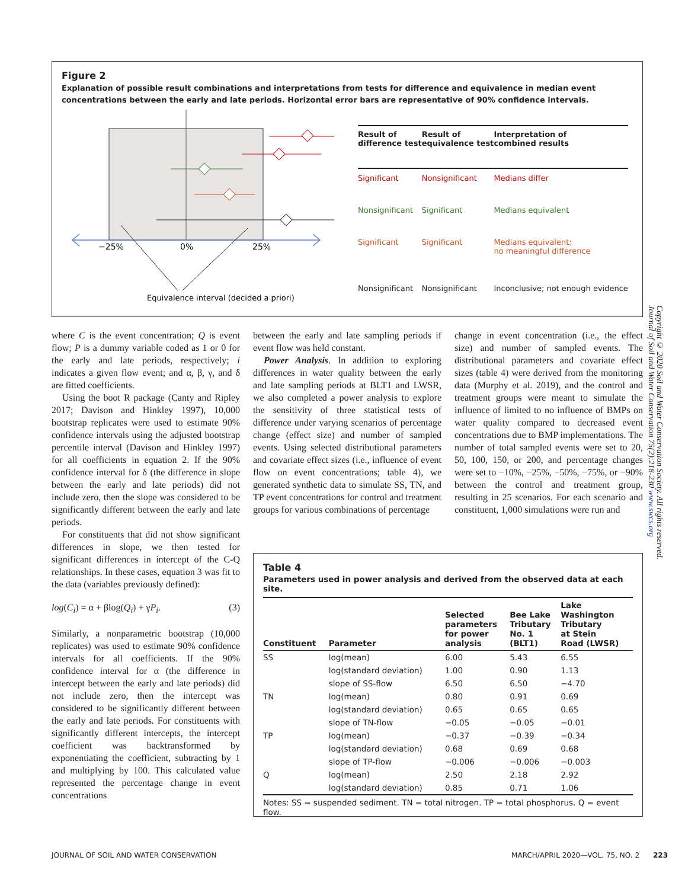Figure 2
Explanation of possible result combinations and interpretations from tests for difference and equivalence in median event concentrations between the early and late periods. Horizontal error bars are representative of 90% confidence intervals.
−25%
0%
25%
Equivalence interval (decided a priori)
| Result of difference test | Result of equivalence test | Interpretation of combined results |
| --- | --- | --- |
| Significant | Nonsignificant | Medians differ |
| Nonsignificant | Significant | Medians equivalent |
| Significant | Significant | Medians equivalent; no meaningful difference |
| Nonsignificant | Nonsignificant | Inconclusive; not enough evidence |
where C is the event concentration; Q is event flow; P is a dummy variable coded as 1 or 0 for the early and late periods, respectively; i indicates a given flow event; and α, β, γ, and δ are fitted coefficients.
Using the boot R package (Canty and Ripley 2017; Davison and Hinkley 1997), 10,000 bootstrap replicates were used to estimate 90% confidence intervals using the adjusted bootstrap percentile interval (Davison and Hinkley 1997) for all coefficients in equation 2. If the 90% confidence interval for δ (the difference in slope between the early and late periods) did not include zero, then the slope was considered to be significantly different between the early and late periods.
For constituents that did not show significant differences in slope, we then tested for significant differences in intercept of the C-Q relationships. In these cases, equation 3 was fit to the data (variables previously defined):
log(C<sub>i</sub>) = α + βlog(Q<sub>i</sub>) + γP<sub>i</sub>. (3)
Similarly, a nonparametric bootstrap (10,000 replicates) was used to estimate 90% confidence intervals for all coefficients. If the 90% confidence interval for α (the difference in intercept between the early and late periods) did not include zero, then the intercept was considered to be significantly different between the early and late periods. For constituents with significantly different intercepts, the intercept coefficient was backtransformed by exponentiating the coefficient, subtracting by 1 and multiplying by 100. This calculated value represented the percentage change in event concentrations
between the early and late sampling periods if event flow was held constant.
Power Analysis. In addition to exploring differences in water quality between the early and late sampling periods at BLT1 and LWSR, we also completed a power analysis to explore the sensitivity of three statistical tests of difference under varying scenarios of percentage change (effect size) and number of sampled events. Using selected distributional parameters and covariate effect sizes (i.e., influence of event flow on event concentrations; table 4), we generated synthetic data to simulate SS, TN, and TP event concentrations for control and treatment groups for various combinations of percentage
change in event concentration (i.e., the effect size) and number of sampled events. The distributional parameters and covariate effect sizes (table 4) were derived from the monitoring data (Murphy et al. 2019), and the control and treatment groups were meant to simulate the influence of limited to no influence of BMPs on water quality compared to decreased event concentrations due to BMP implementations. The number of total sampled events were set to 20, 50, 100, 150, or 200, and percentage changes were set to −10%, −25%, −50%, −75%, or −90% between the control and treatment group, resulting in 25 scenarios. For each scenario and constituent, 1,000 simulations were run and
Table 4
Parameters used in power analysis and derived from the observed data at each site.
| Constituent | Parameter | Selected parameters for power analysis | Bee Lake Tributary No. 1 (BLT1) | Lake Washington Tributary at Stein Road (LWSR) |
| --- | --- | --- | --- | --- |
| SS | log(mean) | 6.00 | 5.43 | 6.55 |
| | log(standard deviation) | 1.00 | 0.90 | 1.13 |
| | slope of SS-flow | 6.50 | 6.50 | −4.70 |
| TN | log(mean) | 0.80 | 0.91 | 0.69 |
| | log(standard deviation) | 0.65 | 0.65 | 0.65 |
| | slope of TN-flow | −0.05 | −0.05 | −0.01 |
| TP | log(mean) | −0.37 | −0.39 | −0.34 |
| | log(standard deviation) | 0.68 | 0.69 | 0.68 |
| | slope of TP-flow | −0.006 | −0.006 | −0.003 |
| Q | log(mean) | 2.50 | 2.18 | 2.92 |
| | log(standard deviation) | 0.85 | 0.71 | 1.06 |
Notes: SS = suspended sediment. TN = total nitrogen. TP = total phosphorus. Q = event flow.
Copyright © 2020 Soil and Water Conservation Society. All rights reserved.
Journal of Soil and Water Conservation 75(2):218-230 www.swcs.org
JOURNAL OF SOIL AND WATER CONSERVATION MARCH/APRIL 2020—VOL. 75, NO. 2 223